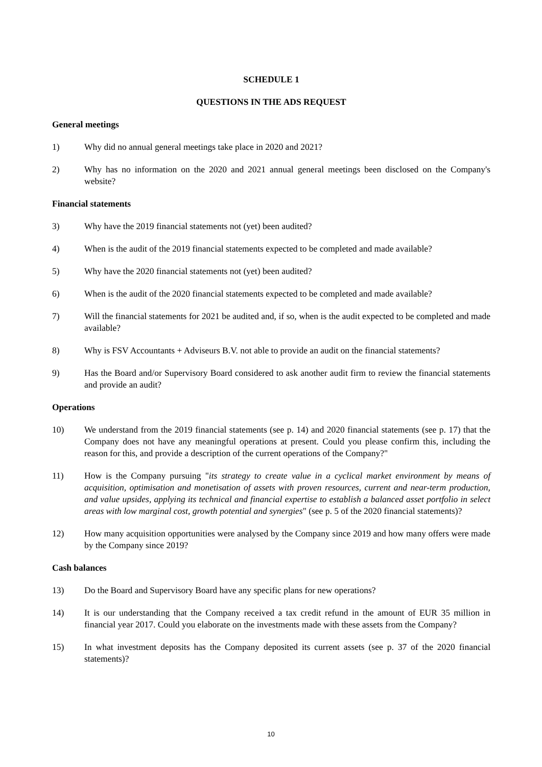SCHEDULE 1
QUESTIONS IN THE ADS REQUEST
General meetings
1) Why did no annual general meetings take place in 2020 and 2021?
2) Why has no information on the 2020 and 2021 annual general meetings been disclosed on the Company's website?
Financial statements
3) Why have the 2019 financial statements not (yet) been audited?
4) When is the audit of the 2019 financial statements expected to be completed and made available?
5) Why have the 2020 financial statements not (yet) been audited?
6) When is the audit of the 2020 financial statements expected to be completed and made available?
7) Will the financial statements for 2021 be audited and, if so, when is the audit expected to be completed and made available?
8) Why is FSV Accountants + Adviseurs B.V. not able to provide an audit on the financial statements?
9) Has the Board and/or Supervisory Board considered to ask another audit firm to review the financial statements and provide an audit?
Operations
10) We understand from the 2019 financial statements (see p. 14) and 2020 financial statements (see p. 17) that the Company does not have any meaningful operations at present. Could you please confirm this, including the reason for this, and provide a description of the current operations of the Company?"
11) How is the Company pursuing "its strategy to create value in a cyclical market environment by means of acquisition, optimisation and monetisation of assets with proven resources, current and near-term production, and value upsides, applying its technical and financial expertise to establish a balanced asset portfolio in select areas with low marginal cost, growth potential and synergies" (see p. 5 of the 2020 financial statements)?
12) How many acquisition opportunities were analysed by the Company since 2019 and how many offers were made by the Company since 2019?
Cash balances
13) Do the Board and Supervisory Board have any specific plans for new operations?
14) It is our understanding that the Company received a tax credit refund in the amount of EUR 35 million in financial year 2017. Could you elaborate on the investments made with these assets from the Company?
15) In what investment deposits has the Company deposited its current assets (see p. 37 of the 2020 financial statements)?
10